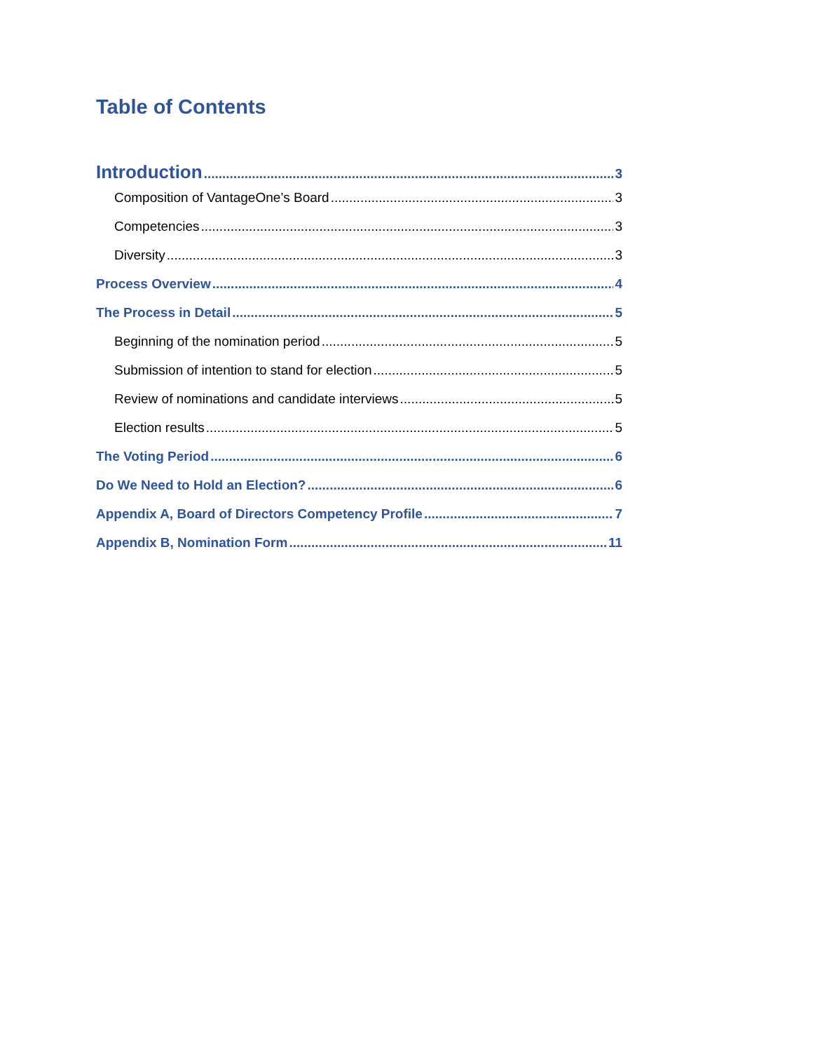Table of Contents
Introduction 3
Composition of VantageOne’s Board 3
Competencies 3
Diversity 3
Process Overview 4
The Process in Detail 5
Beginning of the nomination period 5
Submission of intention to stand for election 5
Review of nominations and candidate interviews 5
Election results 5
The Voting Period 6
Do We Need to Hold an Election? 6
Appendix A, Board of Directors Competency Profile 7
Appendix B, Nomination Form 11